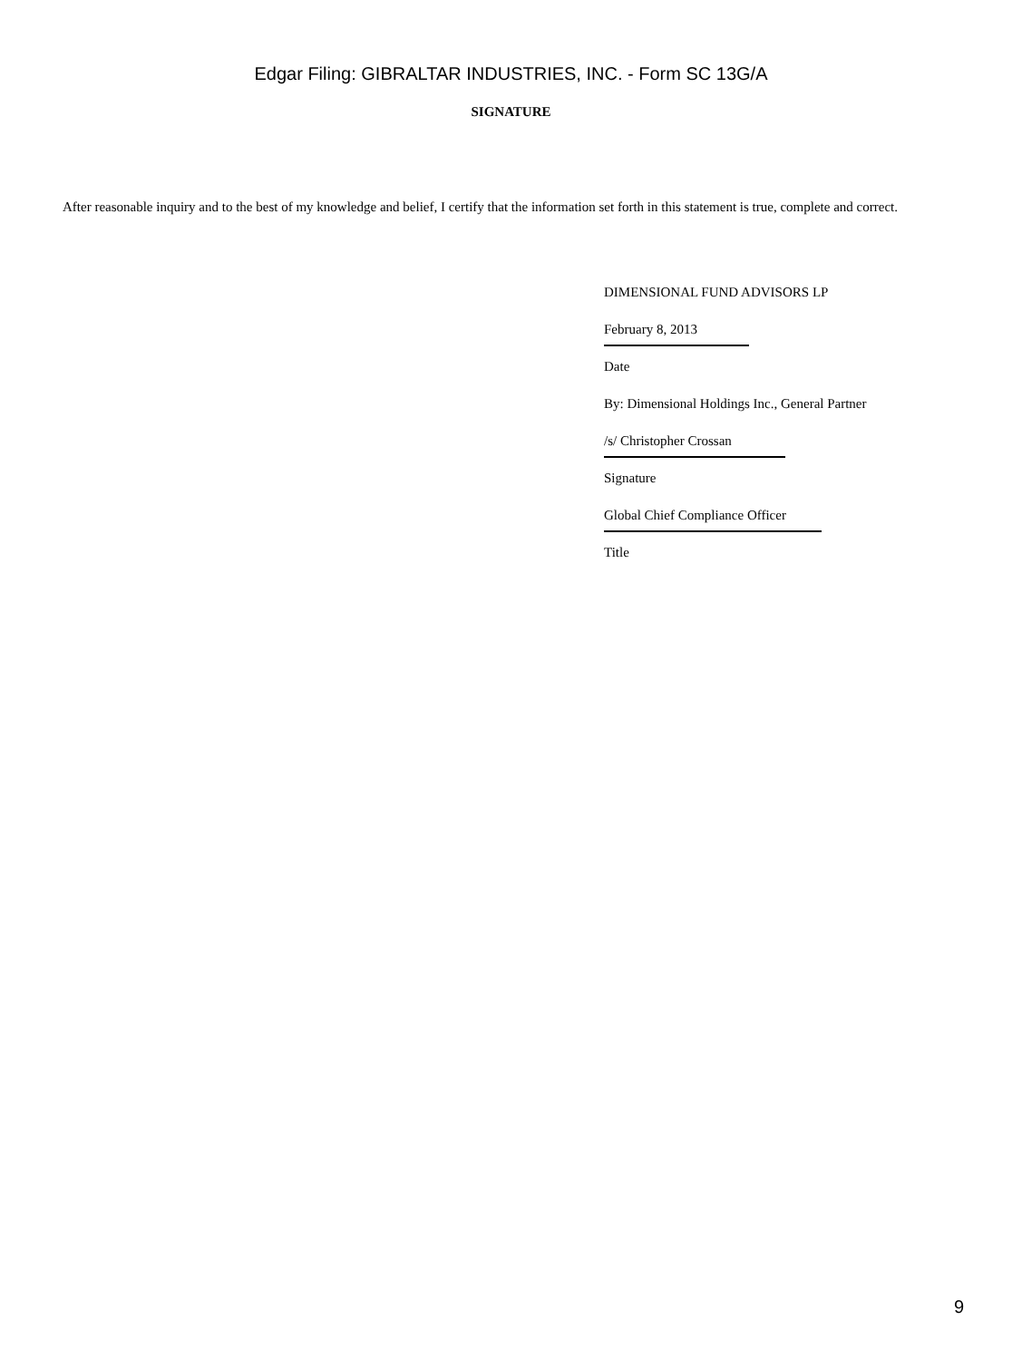Edgar Filing: GIBRALTAR INDUSTRIES, INC. - Form SC 13G/A
SIGNATURE
After reasonable inquiry and to the best of my knowledge and belief, I certify that the information set forth in this statement is true, complete and correct.
DIMENSIONAL FUND ADVISORS LP
February 8, 2013
Date
By: Dimensional Holdings Inc., General Partner
/s/ Christopher Crossan
Signature
Global Chief Compliance Officer
Title
9